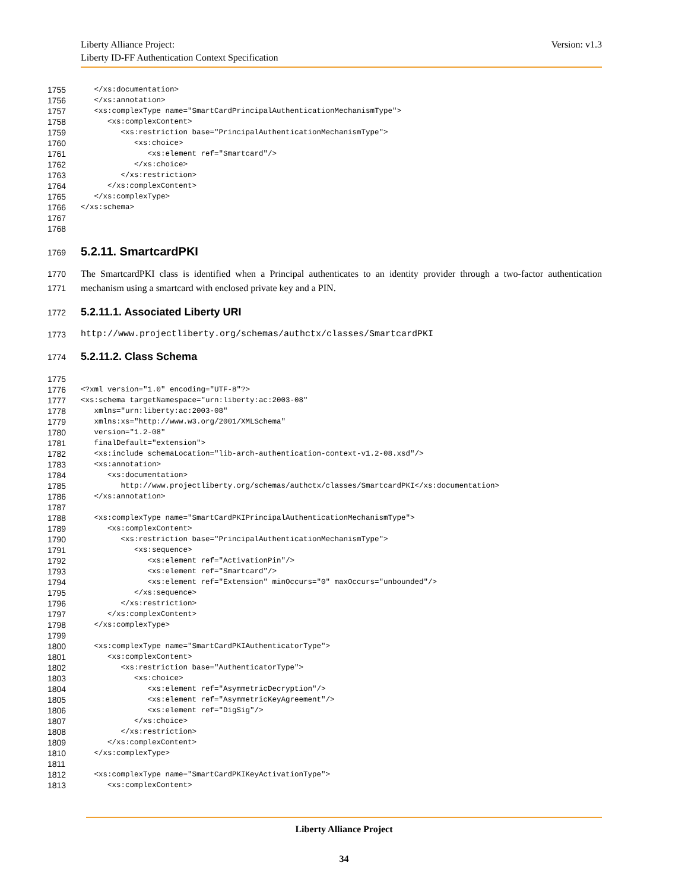Version: v1.3 Liberty Alliance Project:
Liberty ID-FF Authentication Context Specification
1755 </xs:documentation>
1756 </xs:annotation>
1757 <xs:complexType name="SmartCardPrincipalAuthenticationMechanismType">
1758 <xs:complexContent>
1759 <xs:restriction base="PrincipalAuthenticationMechanismType">
1760 <xs:choice>
1761 <xs:element ref="Smartcard"/>
1762 </xs:choice>
1763 </xs:restriction>
1764 </xs:complexContent>
1765 </xs:complexType>
1766 </xs:schema>
1767
1768
1769 5.2.11. SmartcardPKI
1770
1771
The SmartcardPKI class is identified when a Principal authenticates to an identity provider through a two-factor authentication mechanism using a smartcard with enclosed private key and a PIN.
1772 5.2.11.1. Associated Liberty URI
1773 http://www.projectliberty.org/schemas/authctx/classes/SmartcardPKI
1774 5.2.11.2. Class Schema
1775
1776 <?xml version="1.0" encoding="UTF-8"?>
1777 <xs:schema targetNamespace="urn:liberty:ac:2003-08"
1778 xmlns="urn:liberty:ac:2003-08"
1779 xmlns:xs="http://www.w3.org/2001/XMLSchema"
1780 version="1.2-08"
1781 finalDefault="extension">
1782 <xs:include schemaLocation="lib-arch-authentication-context-v1.2-08.xsd"/>
1783 <xs:annotation>
1784 <xs:documentation>
1785 http://www.projectliberty.org/schemas/authctx/classes/SmartcardPKI</xs:documentation>
1786 </xs:annotation>
1787
1788 <xs:complexType name="SmartCardPKIPrincipalAuthenticationMechanismType">
1789 <xs:complexContent>
1790 <xs:restriction base="PrincipalAuthenticationMechanismType">
1791 <xs:sequence>
1792 <xs:element ref="ActivationPin"/>
1793 <xs:element ref="Smartcard"/>
1794 <xs:element ref="Extension" minOccurs="0" maxOccurs="unbounded"/>
1795 </xs:sequence>
1796 </xs:restriction>
1797 </xs:complexContent>
1798 </xs:complexType>
1799
1800 <xs:complexType name="SmartCardPKIAuthenticatorType">
1801 <xs:complexContent>
1802 <xs:restriction base="AuthenticatorType">
1803 <xs:choice>
1804 <xs:element ref="AsymmetricDecryption"/>
1805 <xs:element ref="AsymmetricKeyAgreement"/>
1806 <xs:element ref="DigSig"/>
1807 </xs:choice>
1808 </xs:restriction>
1809 </xs:complexContent>
1810 </xs:complexType>
1811
1812 <xs:complexType name="SmartCardPKIKeyActivationType">
1813 <xs:complexContent>
Liberty Alliance Project
34